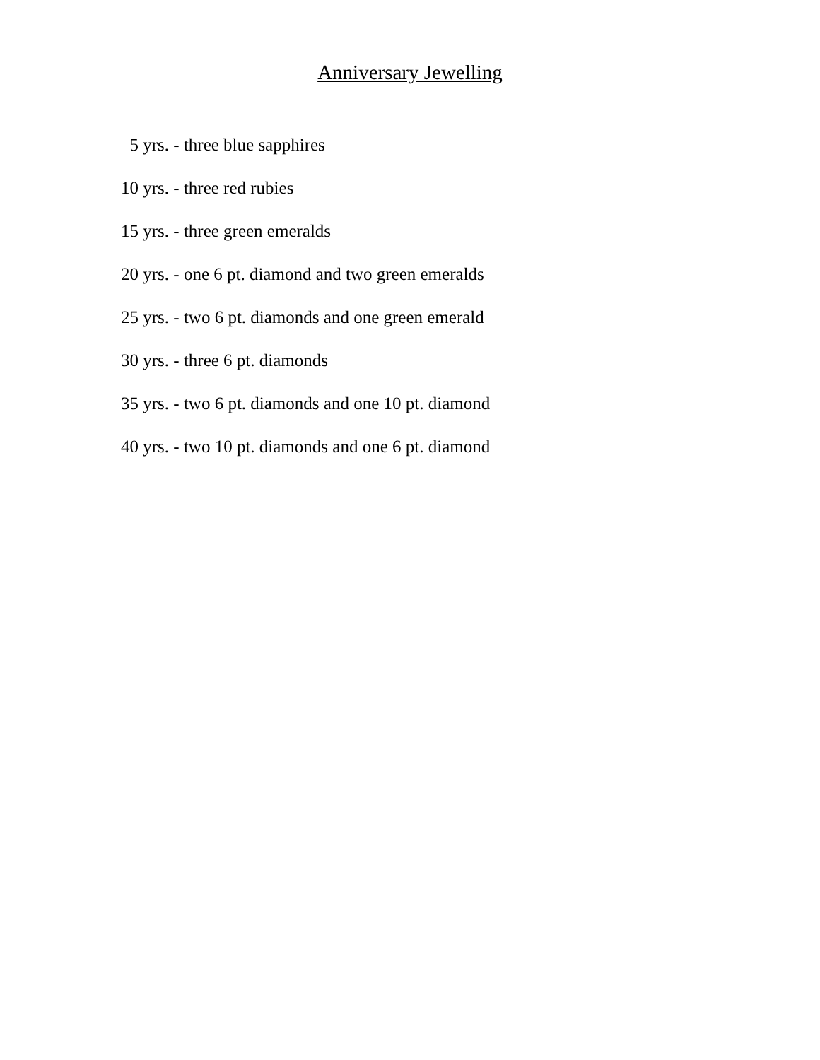Anniversary Jewelling
5 yrs. - three blue sapphires
10 yrs. - three red rubies
15 yrs. - three green emeralds
20 yrs. - one 6 pt. diamond and two green emeralds
25 yrs. - two 6 pt. diamonds and one green emerald
30 yrs. - three 6 pt. diamonds
35 yrs. - two 6 pt. diamonds and one 10 pt. diamond
40 yrs. - two 10 pt. diamonds and one 6 pt. diamond